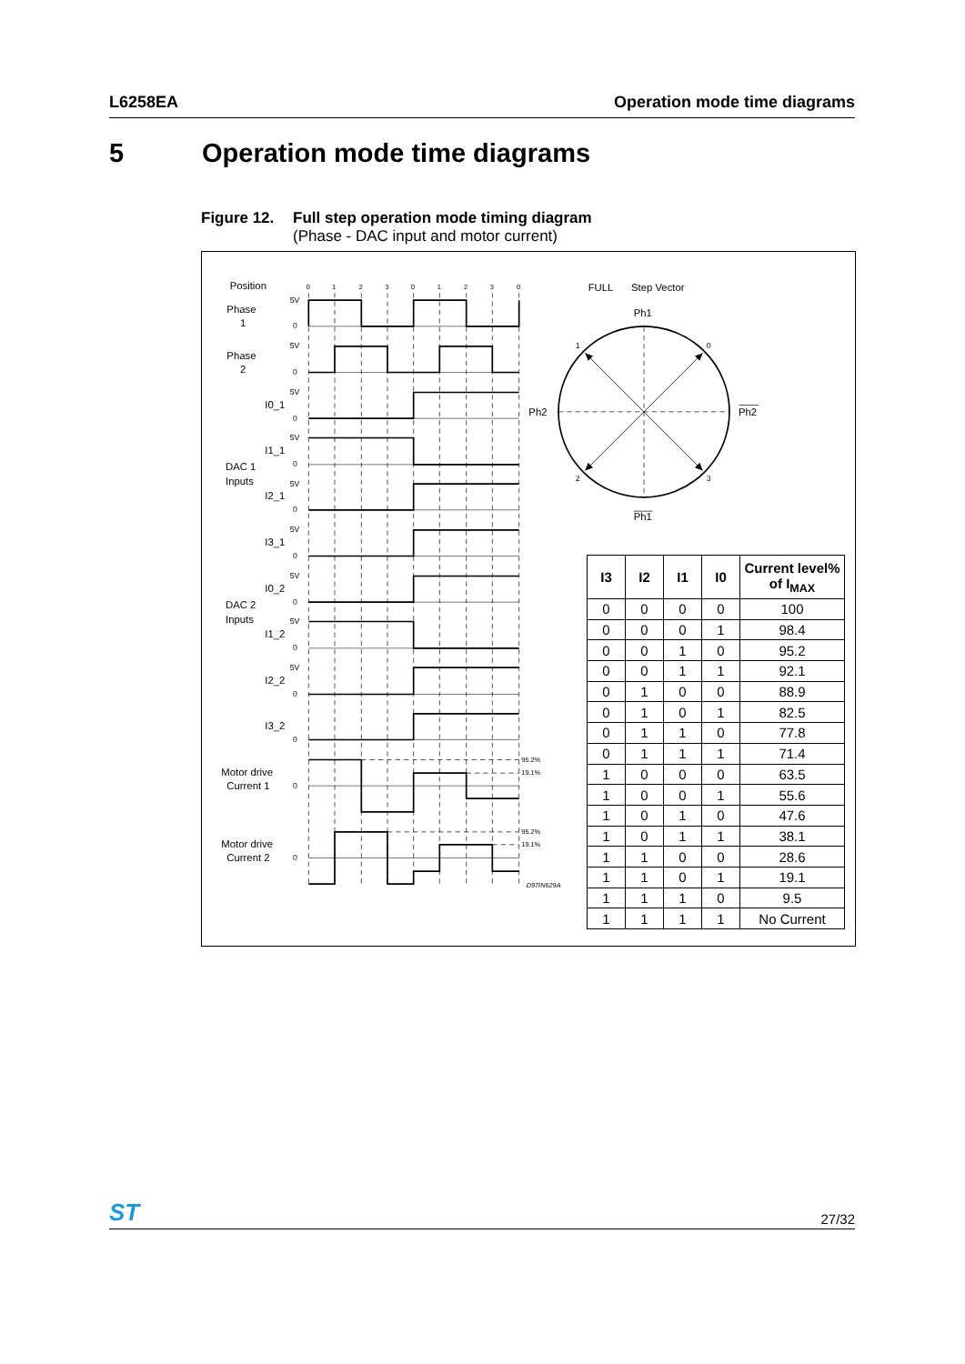L6258EA Operation mode time diagrams
5 Operation mode time diagrams
Figure 12. Full step operation mode timing diagram
(Phase - DAC input and motor current)
Position
Phase
1
Phase
2
I0_1
I1_1
DAC 1
Inputs
I2_1
I3_1
I0_2
DAC 2
Inputs
I1_2
I2_2
I3_2
Motor drive
Current 1
Motor drive
Current 2
5V
0
5V
0
5V
0
5V
0
5V
0
5V
0
5V
0
5V
0
5V
0
0
0
0
0
1
2
3
0
1
2
3
0
95.2%
19.1%
95.2%
19.1%
D97IN629A
FULL
Step Vector
Ph1
Ph2
Ph2
Ph1
1
0
2
3
| I3 | I2 | I1 | I0 | Current level% of I<sub>MAX</sub> |
| --- | --- | --- | --- | --- |
| 0 | 0 | 0 | 0 | 100 |
| 0 | 0 | 0 | 1 | 98.4 |
| 0 | 0 | 1 | 0 | 95.2 |
| 0 | 0 | 1 | 1 | 92.1 |
| 0 | 1 | 0 | 0 | 88.9 |
| 0 | 1 | 0 | 1 | 82.5 |
| 0 | 1 | 1 | 0 | 77.8 |
| 0 | 1 | 1 | 1 | 71.4 |
| 1 | 0 | 0 | 0 | 63.5 |
| 1 | 0 | 0 | 1 | 55.6 |
| 1 | 0 | 1 | 0 | 47.6 |
| 1 | 0 | 1 | 1 | 38.1 |
| 1 | 1 | 0 | 0 | 28.6 |
| 1 | 1 | 0 | 1 | 19.1 |
| 1 | 1 | 1 | 0 | 9.5 |
| 1 | 1 | 1 | 1 | No Current |
ST 27/32